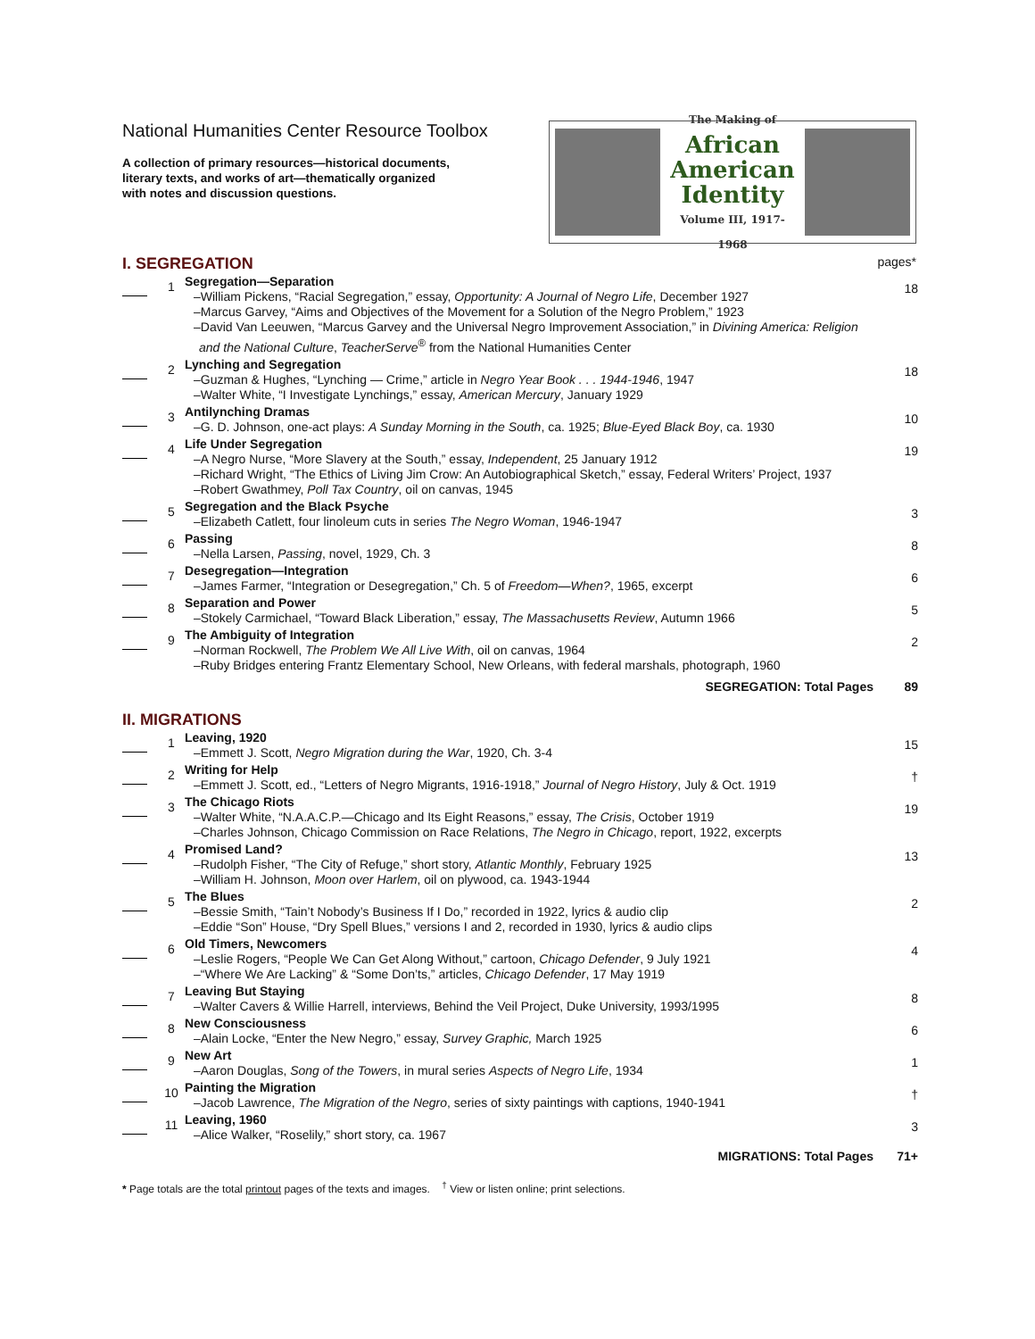National Humanities Center Resource Toolbox
A collection of primary resources—historical documents,
literary texts, and works of art—thematically organized
with notes and discussion questions.
The Making of
African
American
Identity
Volume III, 1917-1968
I. SEGREGATION pages*
| | 1 | Segregation—Separation –William Pickens, “Racial Segregation,” essay, Opportunity: A Journal of Negro Life , December 1927 –Marcus Garvey, “Aims and Objectives of the Movement for a Solution of the Negro Problem,” 1923 –David Van Leeuwen, “Marcus Garvey and the Universal Negro Improvement Association,” in Divining America: Religion and the National Culture , TeacherServe<sup>®</sup> from the National Humanities Center | 18 |
| | 2 | Lynching and Segregation –Guzman & Hughes, “Lynching — Crime,” article in Negro Year Book . . . 1944-1946 , 1947 –Walter White, “I Investigate Lynchings,” essay, American Mercury , January 1929 | 18 |
| | 3 | Antilynching Dramas –G. D. Johnson, one-act plays: A Sunday Morning in the South , ca. 1925; Blue-Eyed Black Boy , ca. 1930 | 10 |
| | 4 | Life Under Segregation –A Negro Nurse, “More Slavery at the South,” essay, Independent , 25 January 1912 –Richard Wright, “The Ethics of Living Jim Crow: An Autobiographical Sketch,” essay, Federal Writers’ Project, 1937 –Robert Gwathmey, Poll Tax Country , oil on canvas, 1945 | 19 |
| | 5 | Segregation and the Black Psyche –Elizabeth Catlett, four linoleum cuts in series The Negro Woman , 1946-1947 | 3 |
| | 6 | Passing –Nella Larsen, Passing , novel, 1929, Ch. 3 | 8 |
| | 7 | Desegregation—Integration –James Farmer, “Integration or Desegregation,” Ch. 5 of Freedom—When? , 1965, excerpt | 6 |
| | 8 | Separation and Power –Stokely Carmichael, “Toward Black Liberation,” essay, The Massachusetts Review , Autumn 1966 | 5 |
| | 9 | The Ambiguity of Integration –Norman Rockwell, The Problem We All Live With , oil on canvas, 1964 –Ruby Bridges entering Frantz Elementary School, New Orleans, with federal marshals, photograph, 1960 | 2 |
| | | SEGREGATION: Total Pages | 89 |
II. MIGRATIONS
| | 1 | Leaving, 1920 –Emmett J. Scott, Negro Migration during the War , 1920, Ch. 3-4 | 15 |
| | 2 | Writing for Help –Emmett J. Scott, ed., “Letters of Negro Migrants, 1916-1918,” Journal of Negro History , July & Oct. 1919 | † |
| | 3 | The Chicago Riots –Walter White, “N.A.A.C.P.—Chicago and Its Eight Reasons,” essay, The Crisis , October 1919 –Charles Johnson, Chicago Commission on Race Relations, The Negro in Chicago , report, 1922, excerpts | 19 |
| | 4 | Promised Land? –Rudolph Fisher, “The City of Refuge,” short story, Atlantic Monthly , February 1925 –William H. Johnson, Moon over Harlem , oil on plywood, ca. 1943-1944 | 13 |
| | 5 | The Blues –Bessie Smith, “Tain’t Nobody’s Business If I Do,” recorded in 1922, lyrics & audio clip –Eddie “Son” House, “Dry Spell Blues,” versions I and 2, recorded in 1930, lyrics & audio clips | 2 |
| | 6 | Old Timers, Newcomers –Leslie Rogers, “People We Can Get Along Without,” cartoon, Chicago Defender , 9 July 1921 –“Where We Are Lacking” & “Some Don’ts,” articles, Chicago Defender , 17 May 1919 | 4 |
| | 7 | Leaving But Staying –Walter Cavers & Willie Harrell, interviews, Behind the Veil Project, Duke University, 1993/1995 | 8 |
| | 8 | New Consciousness –Alain Locke, “Enter the New Negro,” essay, Survey Graphic, March 1925 | 6 |
| | 9 | New Art –Aaron Douglas, Song of the Towers , in mural series Aspects of Negro Life , 1934 | 1 |
| | 10 | Painting the Migration –Jacob Lawrence, The Migration of the Negro , series of sixty paintings with captions, 1940-1941 | † |
| | 11 | Leaving, 1960 –Alice Walker, “Roselily,” short story, ca. 1967 | 3 |
| | | MIGRATIONS: Total Pages | 71+ |
* Page totals are the total printout pages of the texts and images. <sup>†</sup> View or listen online; print selections.